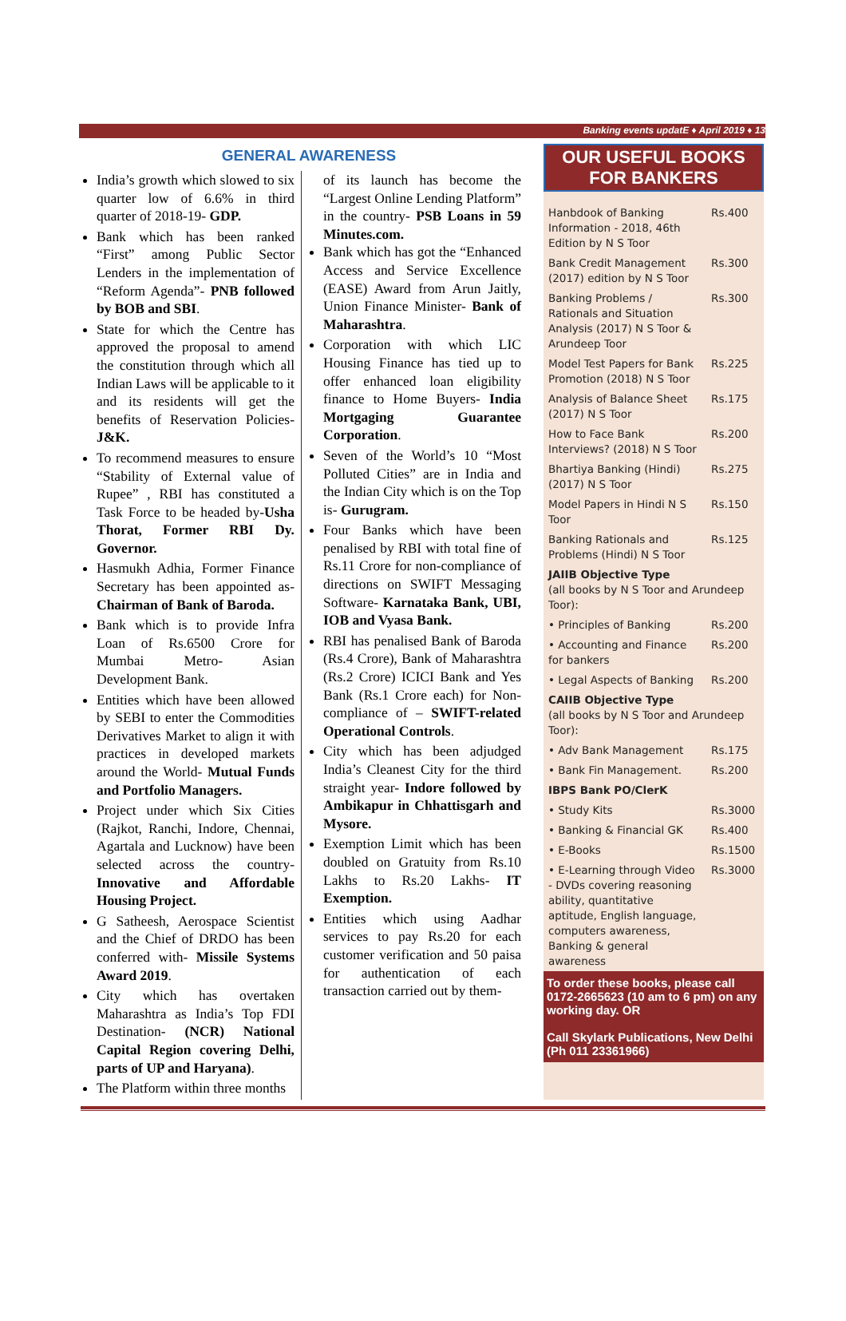Banking events updatE ♦ April 2019 ♦ 13
GENERAL AWARENESS
India’s growth which slowed to six quarter low of 6.6% in third quarter of 2018-19- GDP.
Bank which has been ranked “First” among Public Sector Lenders in the implementation of “Reform Agenda”- PNB followed by BOB and SBI.
State for which the Centre has approved the proposal to amend the constitution through which all Indian Laws will be applicable to it and its residents will get the benefits of Reservation Policies- J&K.
To recommend measures to ensure “Stability of External value of Rupee” , RBI has constituted a Task Force to be headed by-Usha Thorat, Former RBI Dy. Governor.
Hasmukh Adhia, Former Finance Secretary has been appointed as- Chairman of Bank of Baroda.
Bank which is to provide Infra Loan of Rs.6500 Crore for Mumbai Metro- Asian Development Bank.
Entities which have been allowed by SEBI to enter the Commodities Derivatives Market to align it with practices in developed markets around the World- Mutual Funds and Portfolio Managers.
Project under which Six Cities (Rajkot, Ranchi, Indore, Chennai, Agartala and Lucknow) have been selected across the country- Innovative and Affordable Housing Project.
G Satheesh, Aerospace Scientist and the Chief of DRDO has been conferred with- Missile Systems Award 2019.
City which has overtaken Maharashtra as India’s Top FDI Destination- (NCR) National Capital Region covering Delhi, parts of UP and Haryana).
The Platform within three months
of its launch has become the “Largest Online Lending Platform” in the country- PSB Loans in 59 Minutes.com.
Bank which has got the “Enhanced Access and Service Excellence (EASE) Award from Arun Jaitly, Union Finance Minister- Bank of Maharashtra.
Corporation with which LIC Housing Finance has tied up to offer enhanced loan eligibility finance to Home Buyers- India Mortgaging Guarantee Corporation.
Seven of the World’s 10 “Most Polluted Cities” are in India and the Indian City which is on the Top is- Gurugram.
Four Banks which have been penalised by RBI with total fine of Rs.11 Crore for non-compliance of directions on SWIFT Messaging Software- Karnataka Bank, UBI, IOB and Vyasa Bank.
RBI has penalised Bank of Baroda (Rs.4 Crore), Bank of Maharashtra (Rs.2 Crore) ICICI Bank and Yes Bank (Rs.1 Crore each) for Non-compliance of – SWIFT-related Operational Controls.
City which has been adjudged India’s Cleanest City for the third straight year- Indore followed by Ambikapur in Chhattisgarh and Mysore.
Exemption Limit which has been doubled on Gratuity from Rs.10 Lakhs to Rs.20 Lakhs- IT Exemption.
Entities which using Aadhar services to pay Rs.20 for each customer verification and 50 paisa for authentication of each transaction carried out by them-
OUR USEFUL BOOKS FOR BANKERS
| Hanbdook of Banking Information - 2018, 46th Edition by N S Toor | Rs.400 |
| Bank Credit Management (2017) edition by N S Toor | Rs.300 |
| Banking Problems / Rationals and Situation Analysis (2017) N S Toor & Arundeep Toor | Rs.300 |
| Model Test Papers for Bank Promotion (2018) N S Toor | Rs.225 |
| Analysis of Balance Sheet (2017) N S Toor | Rs.175 |
| How to Face Bank Interviews? (2018) N S Toor | Rs.200 |
| Bhartiya Banking (Hindi) (2017) N S Toor | Rs.275 |
| Model Papers in Hindi N S Toor | Rs.150 |
| Banking Rationals and Problems (Hindi) N S Toor | Rs.125 |
| JAIIB Objective Type (all books by N S Toor and Arundeep Toor): | |
| • Principles of Banking | Rs.200 |
| • Accounting and Finance for bankers | Rs.200 |
| • Legal Aspects of Banking | Rs.200 |
| CAIIB Objective Type (all books by N S Toor and Arundeep Toor): | |
| • Adv Bank Management | Rs.175 |
| • Bank Fin Management. | Rs.200 |
| IBPS Bank PO/ClerK | |
| • Study Kits | Rs.3000 |
| • Banking & Financial GK | Rs.400 |
| • E-Books | Rs.1500 |
| • E-Learning through Video - DVDs covering reasoning ability, quantitative aptitude, English language, computers awareness, Banking & general awareness | Rs.3000 |
To order these books, please call 0172-2665623 (10 am to 6 pm) on any working day. OR
Call Skylark Publications, New Delhi (Ph 011 23361966)